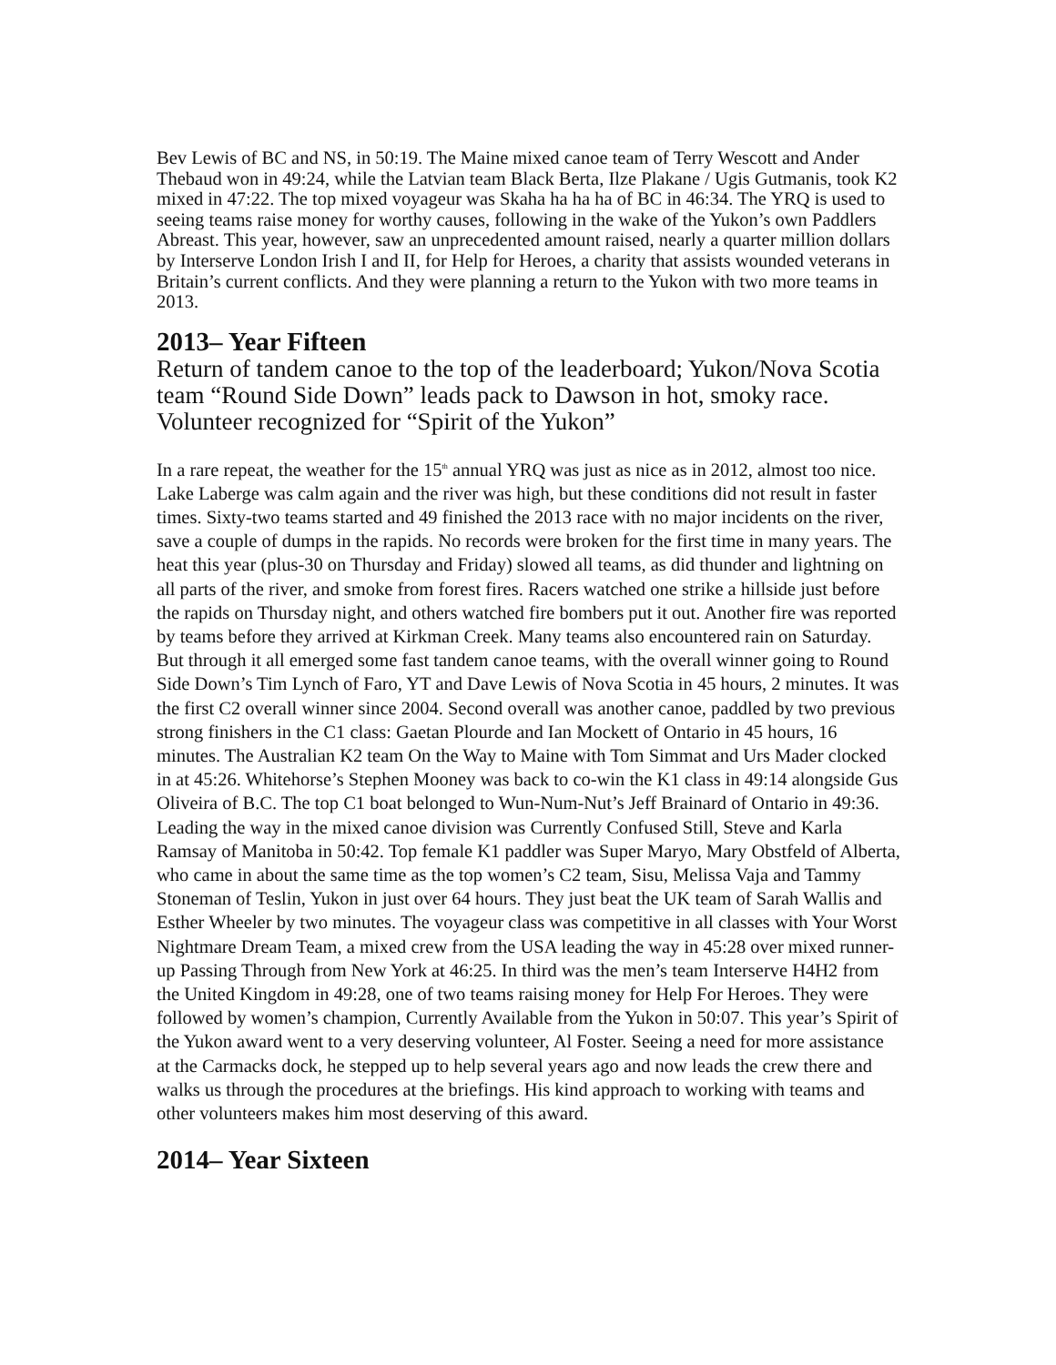Bev Lewis of BC and NS, in 50:19. The Maine mixed canoe team of Terry Wescott and Ander Thebaud won in 49:24, while the Latvian team Black Berta, Ilze Plakane / Ugis Gutmanis, took K2 mixed in 47:22. The top mixed voyageur was Skaha ha ha ha of BC in 46:34. The YRQ is used to seeing teams raise money for worthy causes, following in the wake of the Yukon’s own Paddlers Abreast. This year, however, saw an unprecedented amount raised, nearly a quarter million dollars by Interserve London Irish I and II, for Help for Heroes, a charity that assists wounded veterans in Britain’s current conflicts. And they were planning a return to the Yukon with two more teams in 2013.
2013– Year Fifteen
Return of tandem canoe to the top of the leaderboard; Yukon/Nova Scotia team “Round Side Down” leads pack to Dawson in hot, smoky race. Volunteer recognized for “Spirit of the Yukon”
In a rare repeat, the weather for the 15<sup>th</sup> annual YRQ was just as nice as in 2012, almost too nice. Lake Laberge was calm again and the river was high, but these conditions did not result in faster times. Sixty-two teams started and 49 finished the 2013 race with no major incidents on the river, save a couple of dumps in the rapids. No records were broken for the first time in many years. The heat this year (plus-30 on Thursday and Friday) slowed all teams, as did thunder and lightning on all parts of the river, and smoke from forest fires. Racers watched one strike a hillside just before the rapids on Thursday night, and others watched fire bombers put it out. Another fire was reported by teams before they arrived at Kirkman Creek. Many teams also encountered rain on Saturday. But through it all emerged some fast tandem canoe teams, with the overall winner going to Round Side Down’s Tim Lynch of Faro, YT and Dave Lewis of Nova Scotia in 45 hours, 2 minutes. It was the first C2 overall winner since 2004. Second overall was another canoe, paddled by two previous strong finishers in the C1 class: Gaetan Plourde and Ian Mockett of Ontario in 45 hours, 16 minutes. The Australian K2 team On the Way to Maine with Tom Simmat and Urs Mader clocked in at 45:26. Whitehorse’s Stephen Mooney was back to co-win the K1 class in 49:14 alongside Gus Oliveira of B.C. The top C1 boat belonged to Wun-Num-Nut’s Jeff Brainard of Ontario in 49:36. Leading the way in the mixed canoe division was Currently Confused Still, Steve and Karla Ramsay of Manitoba in 50:42. Top female K1 paddler was Super Maryo, Mary Obstfeld of Alberta, who came in about the same time as the top women’s C2 team, Sisu, Melissa Vaja and Tammy Stoneman of Teslin, Yukon in just over 64 hours. They just beat the UK team of Sarah Wallis and Esther Wheeler by two minutes. The voyageur class was competitive in all classes with Your Worst Nightmare Dream Team, a mixed crew from the USA leading the way in 45:28 over mixed runner-up Passing Through from New York at 46:25. In third was the men’s team Interserve H4H2 from the United Kingdom in 49:28, one of two teams raising money for Help For Heroes. They were followed by women’s champion, Currently Available from the Yukon in 50:07. This year’s Spirit of the Yukon award went to a very deserving volunteer, Al Foster. Seeing a need for more assistance at the Carmacks dock, he stepped up to help several years ago and now leads the crew there and walks us through the procedures at the briefings. His kind approach to working with teams and other volunteers makes him most deserving of this award.
2014– Year Sixteen